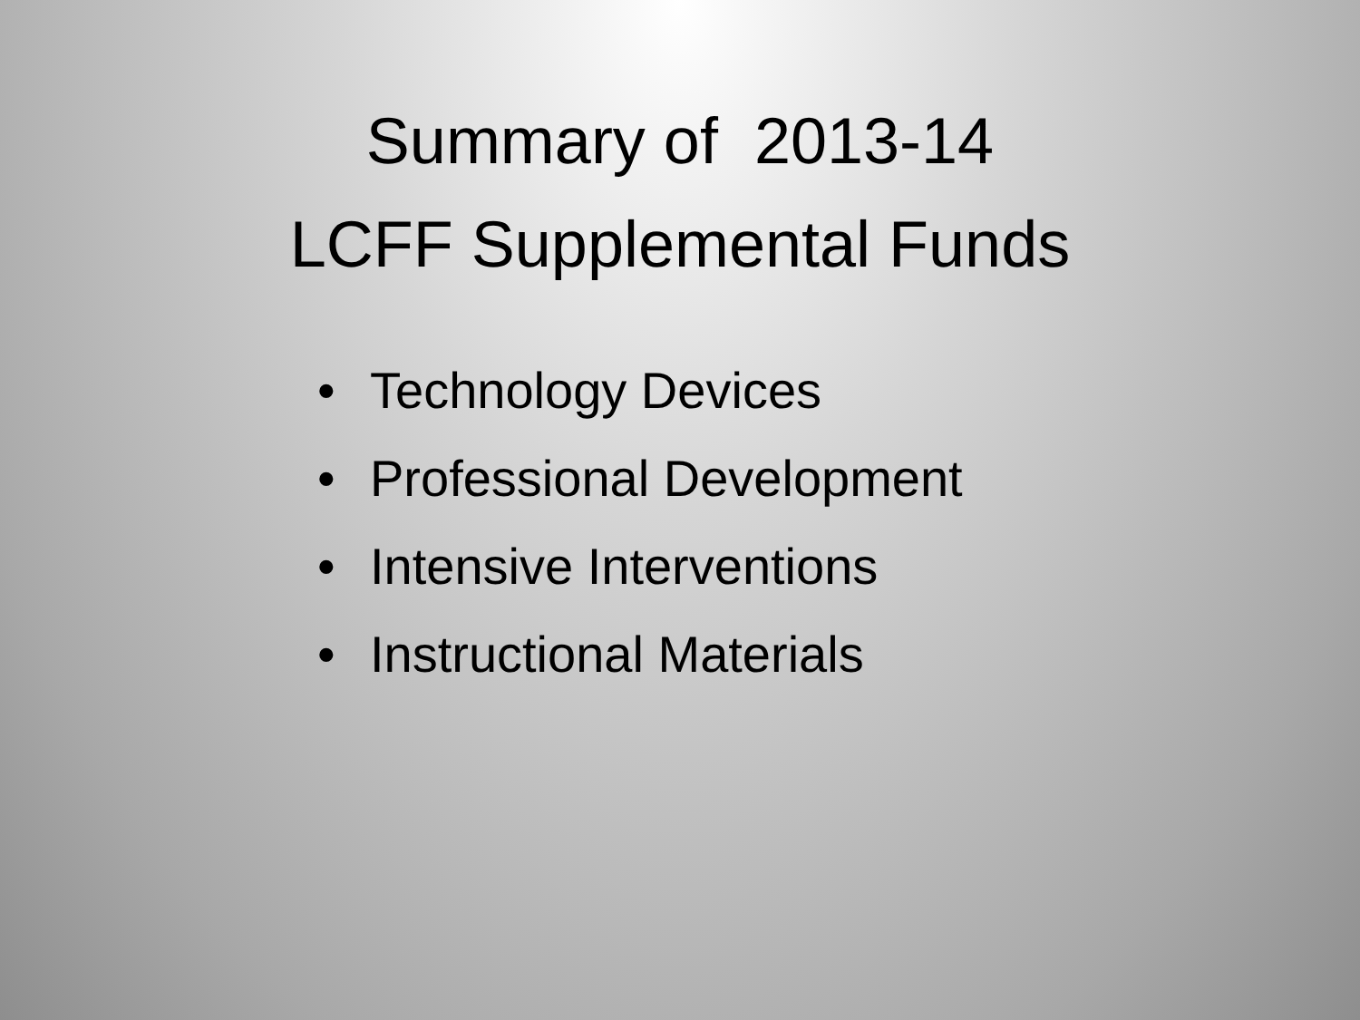Summary of 2013-14
LCFF Supplemental Funds
• Technology Devices
• Professional Development
• Intensive Interventions
• Instructional Materials